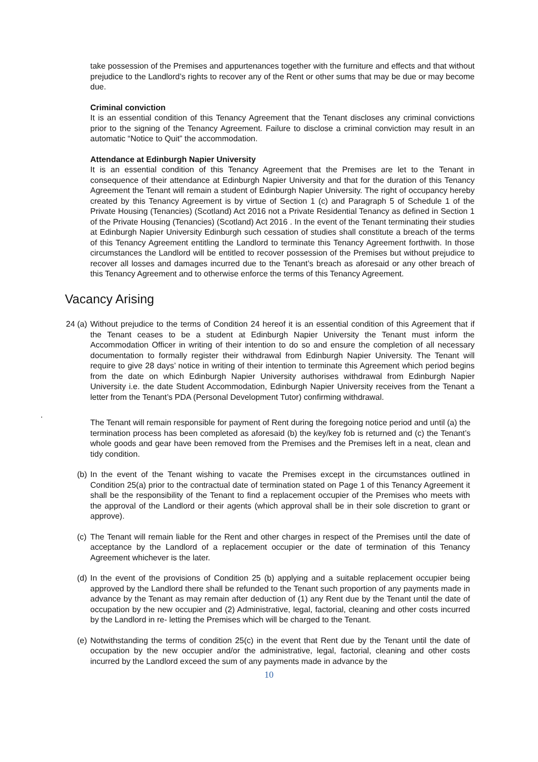take possession of the Premises and appurtenances together with the furniture and effects and that without prejudice to the Landlord’s rights to recover any of the Rent or other sums that may be due or may become due.
Criminal conviction
It is an essential condition of this Tenancy Agreement that the Tenant discloses any criminal convictions prior to the signing of the Tenancy Agreement. Failure to disclose a criminal conviction may result in an automatic “Notice to Quit” the accommodation.
Attendance at Edinburgh Napier University
It is an essential condition of this Tenancy Agreement that the Premises are let to the Tenant in consequence of their attendance at Edinburgh Napier University and that for the duration of this Tenancy Agreement the Tenant will remain a student of Edinburgh Napier University. The right of occupancy hereby created by this Tenancy Agreement is by virtue of Section 1 (c) and Paragraph 5 of Schedule 1 of the Private Housing (Tenancies) (Scotland) Act 2016 not a Private Residential Tenancy as defined in Section 1 of the Private Housing (Tenancies) (Scotland) Act 2016 . In the event of the Tenant terminating their studies at Edinburgh Napier University Edinburgh such cessation of studies shall constitute a breach of the terms of this Tenancy Agreement entitling the Landlord to terminate this Tenancy Agreement forthwith. In those circumstances the Landlord will be entitled to recover possession of the Premises but without prejudice to recover all losses and damages incurred due to the Tenant’s breach as aforesaid or any other breach of this Tenancy Agreement and to otherwise enforce the terms of this Tenancy Agreement.
Vacancy Arising
24 (a)
Without prejudice to the terms of Condition 24 hereof it is an essential condition of this Agreement that if the Tenant ceases to be a student at Edinburgh Napier University the Tenant must inform the Accommodation Officer in writing of their intention to do so and ensure the completion of all necessary documentation to formally register their withdrawal from Edinburgh Napier University. The Tenant will require to give 28 days’ notice in writing of their intention to terminate this Agreement which period begins from the date on which Edinburgh Napier University authorises withdrawal from Edinburgh Napier University i.e. the date Student Accommodation, Edinburgh Napier University receives from the Tenant a letter from the Tenant’s PDA (Personal Development Tutor) confirming withdrawal.
.
The Tenant will remain responsible for payment of Rent during the foregoing notice period and until (a) the termination process has been completed as aforesaid (b) the key/key fob is returned and (c) the Tenant’s whole goods and gear have been removed from the Premises and the Premises left in a neat, clean and tidy condition.
(b)
In the event of the Tenant wishing to vacate the Premises except in the circumstances outlined in Condition 25(a) prior to the contractual date of termination stated on Page 1 of this Tenancy Agreement it shall be the responsibility of the Tenant to find a replacement occupier of the Premises who meets with the approval of the Landlord or their agents (which approval shall be in their sole discretion to grant or approve).
(c)
The Tenant will remain liable for the Rent and other charges in respect of the Premises until the date of acceptance by the Landlord of a replacement occupier or the date of termination of this Tenancy Agreement whichever is the later.
(d)
In the event of the provisions of Condition 25 (b) applying and a suitable replacement occupier being approved by the Landlord there shall be refunded to the Tenant such proportion of any payments made in advance by the Tenant as may remain after deduction of (1) any Rent due by the Tenant until the date of occupation by the new occupier and (2) Administrative, legal, factorial, cleaning and other costs incurred by the Landlord in re- letting the Premises which will be charged to the Tenant.
(e)
Notwithstanding the terms of condition 25(c) in the event that Rent due by the Tenant until the date of occupation by the new occupier and/or the administrative, legal, factorial, cleaning and other costs incurred by the Landlord exceed the sum of any payments made in advance by the
10